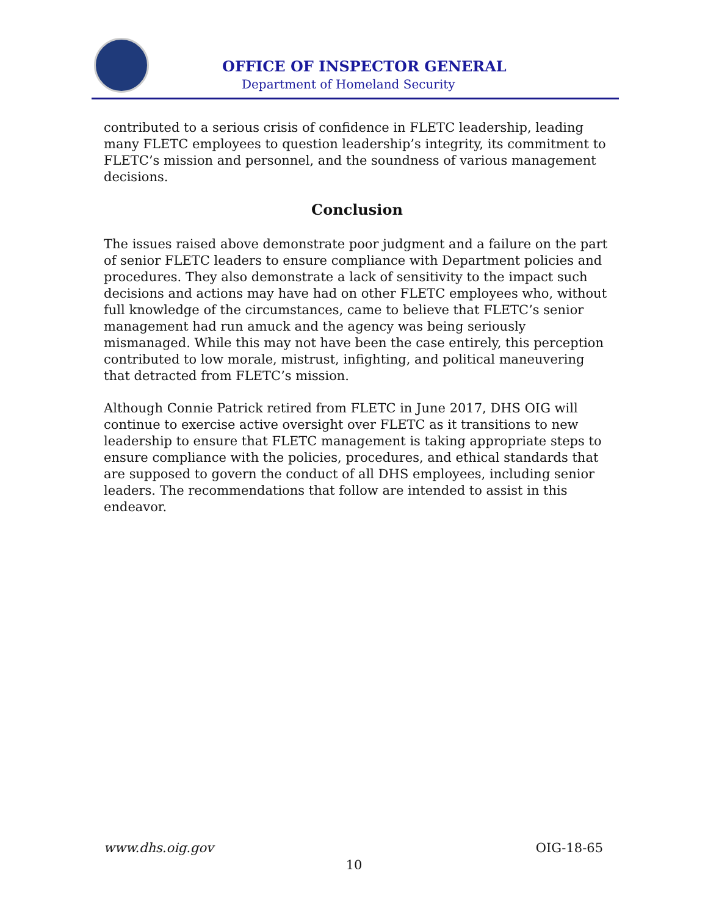OFFICE OF INSPECTOR GENERAL
Department of Homeland Security
contributed to a serious crisis of confidence in FLETC leadership, leading many FLETC employees to question leadership’s integrity, its commitment to FLETC’s mission and personnel, and the soundness of various management decisions.
Conclusion
The issues raised above demonstrate poor judgment and a failure on the part of senior FLETC leaders to ensure compliance with Department policies and procedures. They also demonstrate a lack of sensitivity to the impact such decisions and actions may have had on other FLETC employees who, without full knowledge of the circumstances, came to believe that FLETC’s senior management had run amuck and the agency was being seriously mismanaged. While this may not have been the case entirely, this perception contributed to low morale, mistrust, infighting, and political maneuvering that detracted from FLETC’s mission.
Although Connie Patrick retired from FLETC in June 2017, DHS OIG will continue to exercise active oversight over FLETC as it transitions to new leadership to ensure that FLETC management is taking appropriate steps to ensure compliance with the policies, procedures, and ethical standards that are supposed to govern the conduct of all DHS employees, including senior leaders. The recommendations that follow are intended to assist in this endeavor.
www.dhs.oig.gov OIG-18-65
10